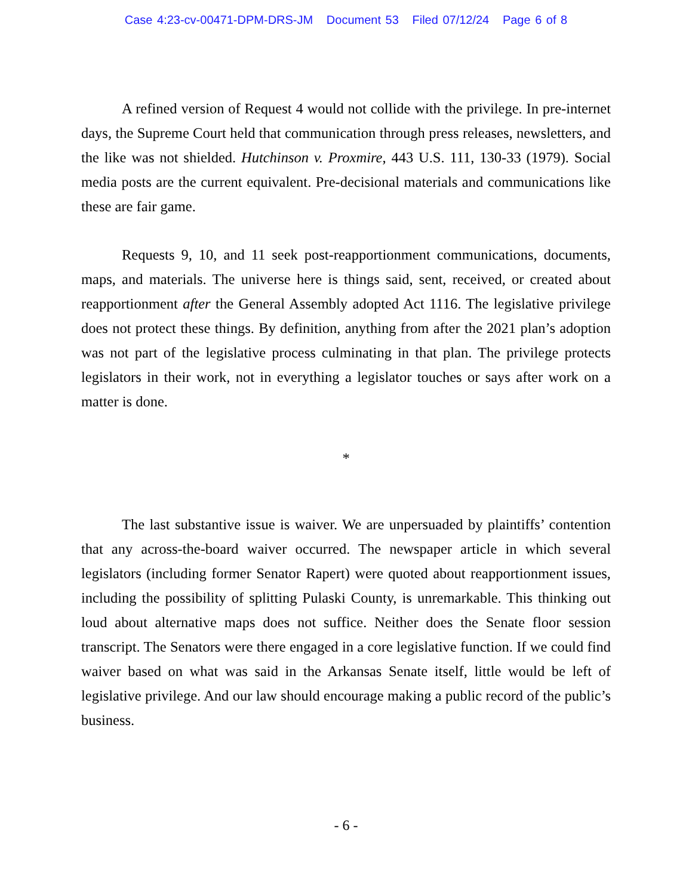Case 4:23-cv-00471-DPM-DRS-JM Document 53 Filed 07/12/24 Page 6 of 8
A refined version of Request 4 would not collide with the privilege. In pre-internet days, the Supreme Court held that communication through press releases, newsletters, and the like was not shielded. Hutchinson v. Proxmire, 443 U.S. 111, 130-33 (1979). Social media posts are the current equivalent. Pre-decisional materials and communications like these are fair game.
Requests 9, 10, and 11 seek post-reapportionment communications, documents, maps, and materials. The universe here is things said, sent, received, or created about reapportionment after the General Assembly adopted Act 1116. The legislative privilege does not protect these things. By definition, anything from after the 2021 plan’s adoption was not part of the legislative process culminating in that plan. The privilege protects legislators in their work, not in everything a legislator touches or says after work on a matter is done.
*
The last substantive issue is waiver. We are unpersuaded by plaintiffs’ contention that any across-the-board waiver occurred. The newspaper article in which several legislators (including former Senator Rapert) were quoted about reapportionment issues, including the possibility of splitting Pulaski County, is unremarkable. This thinking out loud about alternative maps does not suffice. Neither does the Senate floor session transcript. The Senators were there engaged in a core legislative function. If we could find waiver based on what was said in the Arkansas Senate itself, little would be left of legislative privilege. And our law should encourage making a public record of the public’s business.
- 6 -